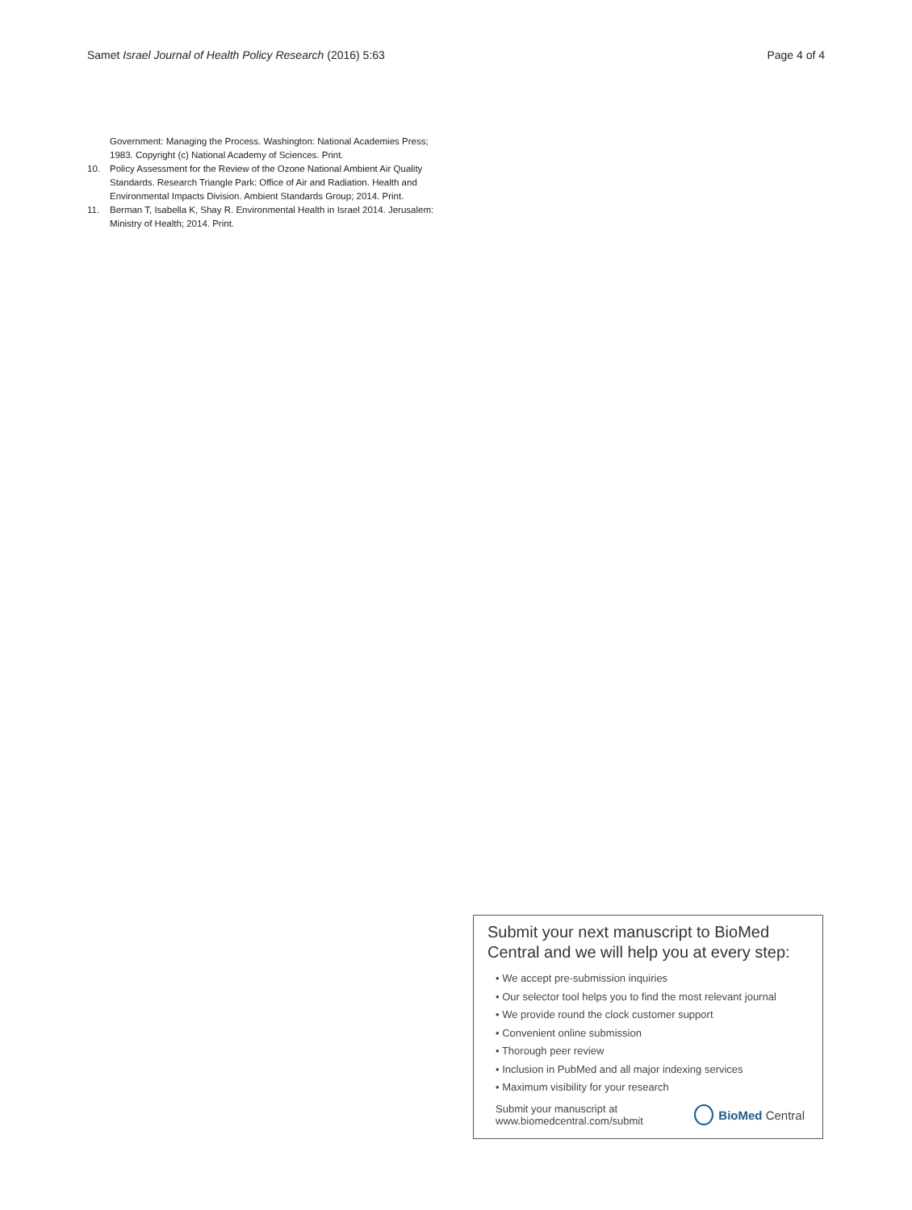Samet Israel Journal of Health Policy Research (2016) 5:63 Page 4 of 4
Government: Managing the Process. Washington: National Academies Press; 1983. Copyright (c) National Academy of Sciences. Print.
10. Policy Assessment for the Review of the Ozone National Ambient Air Quality Standards. Research Triangle Park: Office of Air and Radiation. Health and Environmental Impacts Division. Ambient Standards Group; 2014. Print.
11. Berman T, Isabella K, Shay R. Environmental Health in Israel 2014. Jerusalem: Ministry of Health; 2014. Print.
Submit your next manuscript to BioMed Central and we will help you at every step:
• We accept pre-submission inquiries
• Our selector tool helps you to find the most relevant journal
• We provide round the clock customer support
• Convenient online submission
• Thorough peer review
• Inclusion in PubMed and all major indexing services
• Maximum visibility for your research
Submit your manuscript at
www.biomedcentral.com/submit
BioMed Central